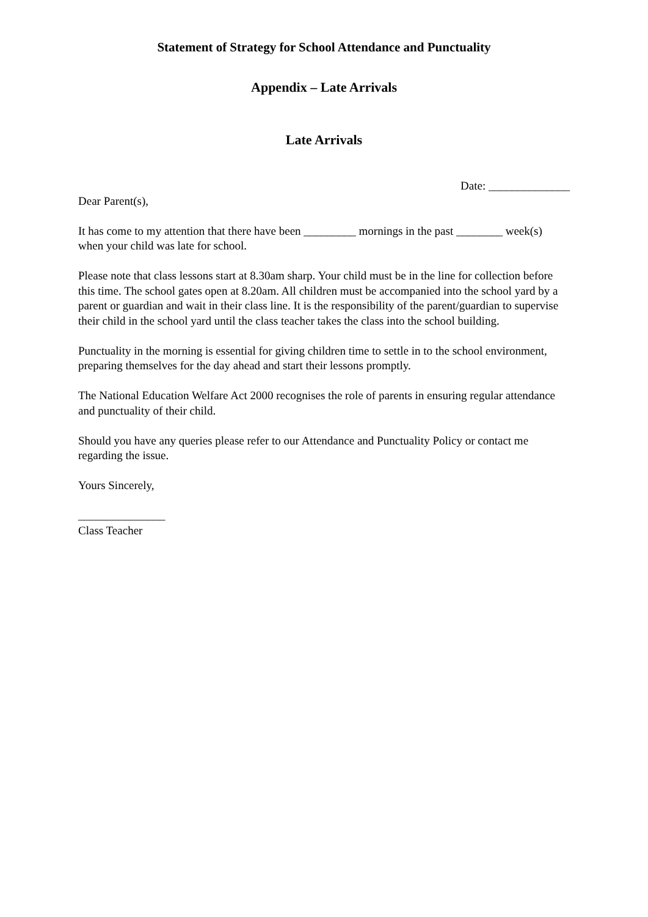Statement of Strategy for School Attendance and Punctuality
Appendix – Late Arrivals
Late Arrivals
Date: ______________
Dear Parent(s),
It has come to my attention that there have been _________ mornings in the past ________ week(s) when your child was late for school.
Please note that class lessons start at 8.30am sharp. Your child must be in the line for collection before this time. The school gates open at 8.20am. All children must be accompanied into the school yard by a parent or guardian and wait in their class line. It is the responsibility of the parent/guardian to supervise their child in the school yard until the class teacher takes the class into the school building.
Punctuality in the morning is essential for giving children time to settle in to the school environment, preparing themselves for the day ahead and start their lessons promptly.
The National Education Welfare Act 2000 recognises the role of parents in ensuring regular attendance and punctuality of their child.
Should you have any queries please refer to our Attendance and Punctuality Policy or contact me regarding the issue.
Yours Sincerely,
_______________
Class Teacher